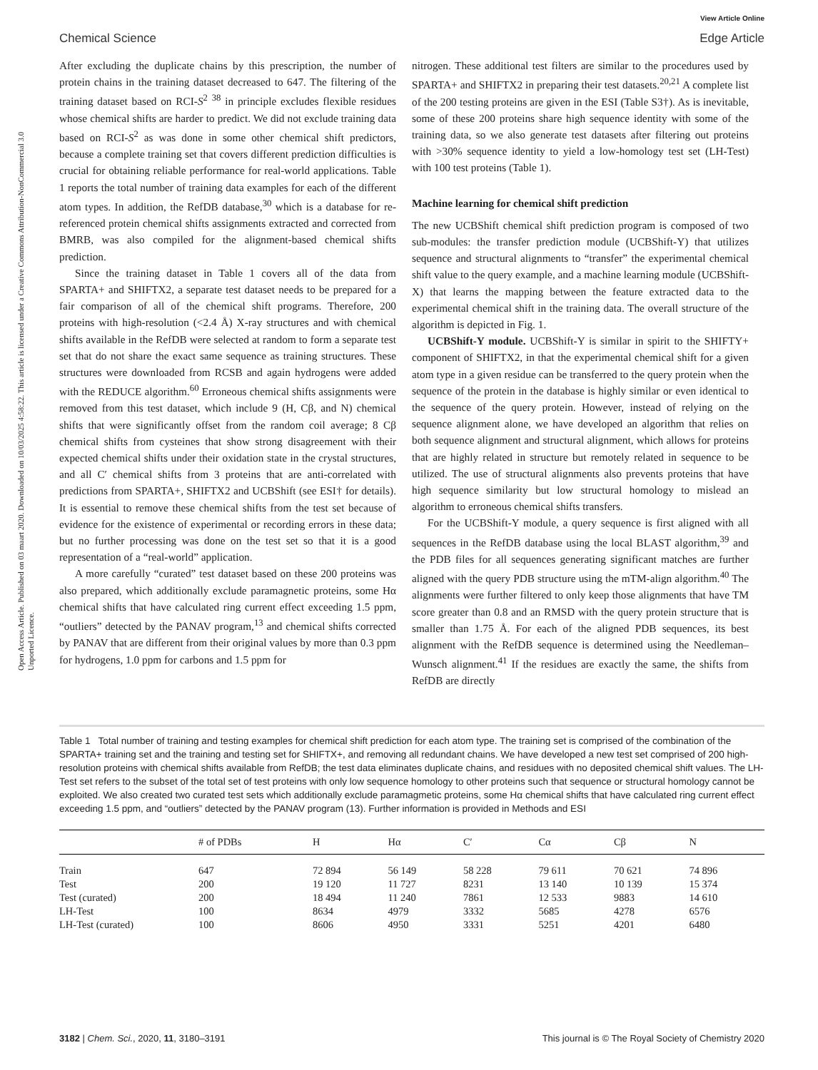View Article Online
Chemical Science Edge Article
Open Access Article. Published on 03 maart 2020. Downloaded on 10/03/2025 4:58:22. This article is licensed under a Creative Commons Attribution-NonCommercial 3.0 Unported Licence.
After excluding the duplicate chains by this prescription, the number of protein chains in the training dataset decreased to 647. The filtering of the training dataset based on RCI-S<sup>2</sup> <sup>38</sup> in principle excludes flexible residues whose chemical shifts are harder to predict. We did not exclude training data based on RCI-S<sup>2</sup> as was done in some other chemical shift predictors, because a complete training set that covers different prediction difficulties is crucial for obtaining reliable performance for real-world applications. Table 1 reports the total number of training data examples for each of the different atom types. In addition, the RefDB database,<sup>30</sup> which is a database for re-referenced protein chemical shifts assignments extracted and corrected from BMRB, was also compiled for the alignment-based chemical shifts prediction.
Since the training dataset in Table 1 covers all of the data from SPARTA+ and SHIFTX2, a separate test dataset needs to be prepared for a fair comparison of all of the chemical shift programs. Therefore, 200 proteins with high-resolution (<2.4 Å) X-ray structures and with chemical shifts available in the RefDB were selected at random to form a separate test set that do not share the exact same sequence as training structures. These structures were downloaded from RCSB and again hydrogens were added with the REDUCE algorithm.<sup>60</sup> Erroneous chemical shifts assignments were removed from this test dataset, which include 9 (H, Cβ, and N) chemical shifts that were significantly offset from the random coil average; 8 Cβ chemical shifts from cysteines that show strong disagreement with their expected chemical shifts under their oxidation state in the crystal structures, and all C′ chemical shifts from 3 proteins that are anti-correlated with predictions from SPARTA+, SHIFTX2 and UCBShift (see ESI† for details). It is essential to remove these chemical shifts from the test set because of evidence for the existence of experimental or recording errors in these data; but no further processing was done on the test set so that it is a good representation of a “real-world” application.
A more carefully “curated” test dataset based on these 200 proteins was also prepared, which additionally exclude paramagnetic proteins, some Hα chemical shifts that have calculated ring current effect exceeding 1.5 ppm, “outliers” detected by the PANAV program,<sup>13</sup> and chemical shifts corrected by PANAV that are different from their original values by more than 0.3 ppm for hydrogens, 1.0 ppm for carbons and 1.5 ppm for
nitrogen. These additional test filters are similar to the procedures used by SPARTA+ and SHIFTX2 in preparing their test datasets.<sup>20,21</sup> A complete list of the 200 testing proteins are given in the ESI (Table S3†). As is inevitable, some of these 200 proteins share high sequence identity with some of the training data, so we also generate test datasets after filtering out proteins with >30% sequence identity to yield a low-homology test set (LH-Test) with 100 test proteins (Table 1).
Machine learning for chemical shift prediction
The new UCBShift chemical shift prediction program is composed of two sub-modules: the transfer prediction module (UCBShift-Y) that utilizes sequence and structural alignments to “transfer” the experimental chemical shift value to the query example, and a machine learning module (UCBShift-X) that learns the mapping between the feature extracted data to the experimental chemical shift in the training data. The overall structure of the algorithm is depicted in Fig. 1.
UCBShift-Y module. UCBShift-Y is similar in spirit to the SHIFTY+ component of SHIFTX2, in that the experimental chemical shift for a given atom type in a given residue can be transferred to the query protein when the sequence of the protein in the database is highly similar or even identical to the sequence of the query protein. However, instead of relying on the sequence alignment alone, we have developed an algorithm that relies on both sequence alignment and structural alignment, which allows for proteins that are highly related in structure but remotely related in sequence to be utilized. The use of structural alignments also prevents proteins that have high sequence similarity but low structural homology to mislead an algorithm to erroneous chemical shifts transfers.
For the UCBShift-Y module, a query sequence is first aligned with all sequences in the RefDB database using the local BLAST algorithm,<sup>39</sup> and the PDB files for all sequences generating significant matches are further aligned with the query PDB structure using the mTM-align algorithm.<sup>40</sup> The alignments were further filtered to only keep those alignments that have TM score greater than 0.8 and an RMSD with the query protein structure that is smaller than 1.75 Å. For each of the aligned PDB sequences, its best alignment with the RefDB sequence is determined using the Needleman–Wunsch alignment.<sup>41</sup> If the residues are exactly the same, the shifts from RefDB are directly
Table 1 Total number of training and testing examples for chemical shift prediction for each atom type. The training set is comprised of the combination of the SPARTA+ training set and the training and testing set for SHIFTX+, and removing all redundant chains. We have developed a new test set comprised of 200 high-resolution proteins with chemical shifts available from RefDB; the test data eliminates duplicate chains, and residues with no deposited chemical shift values. The LH-Test set refers to the subset of the total set of test proteins with only low sequence homology to other proteins such that sequence or structural homology cannot be exploited. We also created two curated test sets which additionally exclude paramagmetic proteins, some Hα chemical shifts that have calculated ring current effect exceeding 1.5 ppm, and “outliers” detected by the PANAV program (13). Further information is provided in Methods and ESI
| | # of PDBs | H | Hα | C′ | Cα | Cβ | N |
| --- | --- | --- | --- | --- | --- | --- | --- |
| Train | 647 | 72 894 | 56 149 | 58 228 | 79 611 | 70 621 | 74 896 |
| Test | 200 | 19 120 | 11 727 | 8231 | 13 140 | 10 139 | 15 374 |
| Test (curated) | 200 | 18 494 | 11 240 | 7861 | 12 533 | 9883 | 14 610 |
| LH-Test | 100 | 8634 | 4979 | 3332 | 5685 | 4278 | 6576 |
| LH-Test (curated) | 100 | 8606 | 4950 | 3331 | 5251 | 4201 | 6480 |
3182 | Chem. Sci., 2020, 11, 3180–3191 This journal is © The Royal Society of Chemistry 2020